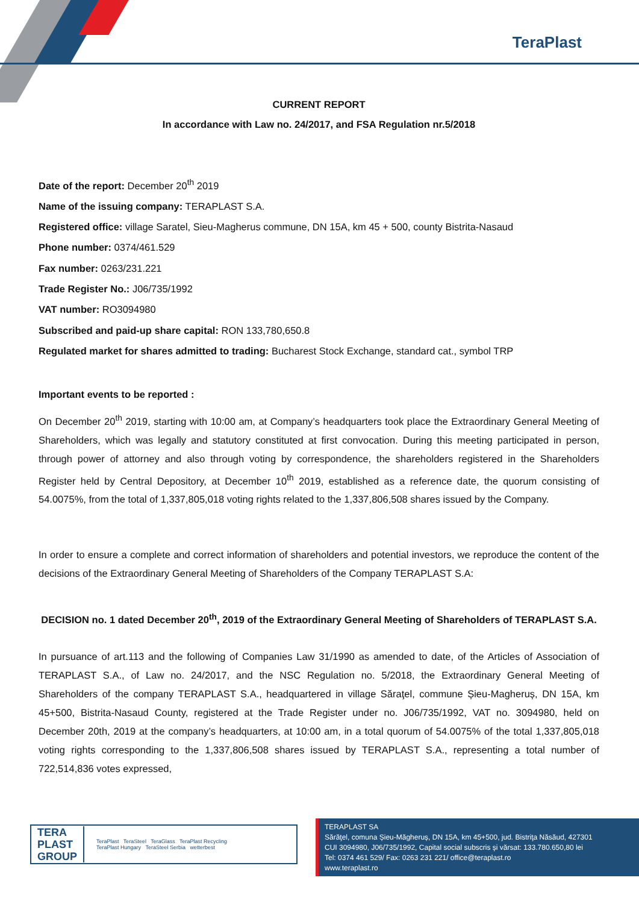TeraPlast
CURRENT REPORT
In accordance with Law no. 24/2017, and FSA Regulation nr.5/2018
Date of the report: December 20<sup>th</sup> 2019
Name of the issuing company: TERAPLAST S.A.
Registered office: village Saratel, Sieu-Magherus commune, DN 15A, km 45 + 500, county Bistrita-Nasaud
Phone number: 0374/461.529
Fax number: 0263/231.221
Trade Register No.: J06/735/1992
VAT number: RO3094980
Subscribed and paid-up share capital: RON 133,780,650.8
Regulated market for shares admitted to trading: Bucharest Stock Exchange, standard cat., symbol TRP
Important events to be reported :
On December 20<sup>th</sup> 2019, starting with 10:00 am, at Company’s headquarters took place the Extraordinary General Meeting of Shareholders, which was legally and statutory constituted at first convocation. During this meeting participated in person, through power of attorney and also through voting by correspondence, the shareholders registered in the Shareholders Register held by Central Depository, at December 10<sup>th</sup> 2019, established as a reference date, the quorum consisting of 54.0075%, from the total of 1,337,805,018 voting rights related to the 1,337,806,508 shares issued by the Company.
In order to ensure a complete and correct information of shareholders and potential investors, we reproduce the content of the decisions of the Extraordinary General Meeting of Shareholders of the Company TERAPLAST S.A:
DECISION no. 1 dated December 20<sup>th</sup>, 2019 of the Extraordinary General Meeting of Shareholders of TERAPLAST S.A.
In pursuance of art.113 and the following of Companies Law 31/1990 as amended to date, of the Articles of Association of TERAPLAST S.A., of Law no. 24/2017, and the NSC Regulation no. 5/2018, the Extraordinary General Meeting of Shareholders of the company TERAPLAST S.A., headquartered in village Săraţel, commune Șieu-Magheruș, DN 15A, km 45+500, Bistrita-Nasaud County, registered at the Trade Register under no. J06/735/1992, VAT no. 3094980, held on December 20th, 2019 at the company’s headquarters, at 10:00 am, in a total quorum of 54.0075% of the total 1,337,805,018 voting rights corresponding to the 1,337,806,508 shares issued by TERAPLAST S.A., representing a total number of 722,514,836 votes expressed,
TERA
PLAST
GROUP TeraPlast TeraSteel TeraGlass TeraPlast Recycling
TeraPlast Hungary TeraSteel Serbia wetterbest
TERAPLAST SA
Sărăţel, comuna Șieu-Măgheruș, DN 15A, km 45+500, jud. Bistriţa Năsăud, 427301
CUI 3094980, J06/735/1992, Capital social subscris și vărsat: 133.780.650,80 lei
Tel: 0374 461 529/ Fax: 0263 231 221/ office@teraplast.ro
www.teraplast.ro